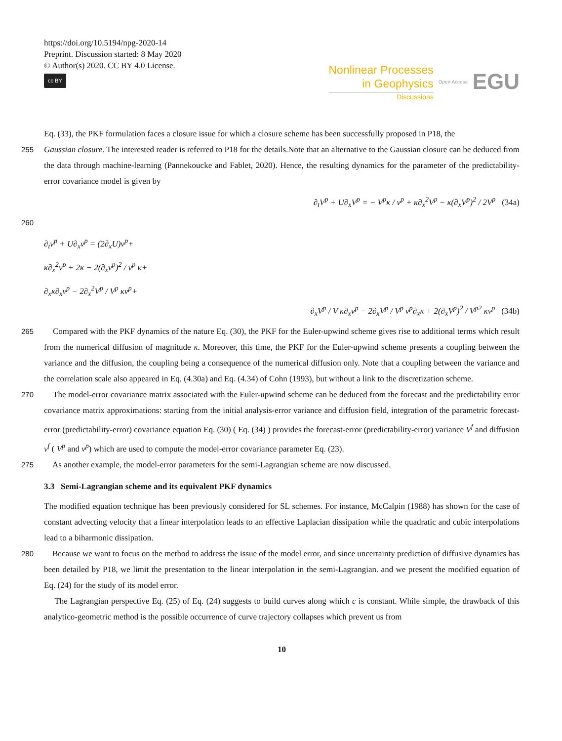https://doi.org/10.5194/npg-2020-14
Preprint. Discussion started: 8 May 2020
© Author(s) 2020. CC BY 4.0 License.
cc BY
Nonlinear Processes
in Geophysics
Discussions
Open Access EGU
Eq. (33), the PKF formulation faces a closure issue for which a closure scheme has been successfully proposed in P18, the
255 Gaussian closure. The interested reader is referred to P18 for the details.Note that an alternative to the Gaussian closure can be deduced from the data through machine-learning (Pannekoucke and Fablet, 2020). Hence, the resulting dynamics for the parameter of the predictability-error covariance model is given by
∂<sub>t</sub>V<sup>p</sup> + U∂<sub>x</sub>V<sup>p</sup> = − V<sup>p</sup>κ / ν<sup>p</sup> + κ∂<sub>x</sub><sup>2</sup>V<sup>p</sup> − κ(∂<sub>x</sub>V<sup>p</sup>)<sup>2</sup> / 2V<sup>p</sup> (34a)
260
∂<sub>t</sub>ν<sup>p</sup> + U∂<sub>x</sub>ν<sup>p</sup> = (2∂<sub>x</sub>U)ν<sup>p</sup>+
κ∂<sub>x</sub><sup>2</sup>ν<sup>p</sup> + 2κ − 2(∂<sub>x</sub>ν<sup>p</sup>)<sup>2</sup> / ν<sup>p</sup> κ+
∂<sub>x</sub>κ∂<sub>x</sub>ν<sup>p</sup> − 2∂<sub>x</sub><sup>2</sup>V<sup>p</sup> / V<sup>p</sup> κν<sup>p</sup>+
∂<sub>x</sub>V<sup>p</sup> / V κ∂<sub>x</sub>ν<sup>p</sup> − 2∂<sub>x</sub>V<sup>p</sup> / V<sup>p</sup> ν<sup>p</sup>∂<sub>x</sub>κ + 2(∂<sub>x</sub>V<sup>p</sup>)<sup>2</sup> / V<sup>p2</sup> κν<sup>p</sup> (34b)
265 Compared with the PKF dynamics of the nature Eq. (30), the PKF for the Euler-upwind scheme gives rise to additional terms which result from the numerical diffusion of magnitude κ. Moreover, this time, the PKF for the Euler-upwind scheme presents a coupling between the variance and the diffusion, the coupling being a consequence of the numerical diffusion only. Note that a coupling between the variance and the correlation scale also appeared in Eq. (4.30a) and Eq. (4.34) of Cohn (1993), but without a link to the discretization scheme.
270 The model-error covariance matrix associated with the Euler-upwind scheme can be deduced from the forecast and the predictability error covariance matrix approximations: starting from the initial analysis-error variance and diffusion field, integration of the parametric forecast-error (predictability-error) covariance equation Eq. (30) ( Eq. (34) ) provides the forecast-error (predictability-error) variance V<sup>f</sup> and diffusion ν<sup>f</sup> ( V<sup>p</sup> and ν<sup>p</sup>) which are used to compute the model-error covariance parameter Eq. (23).
275 As another example, the model-error parameters for the semi-Lagrangian scheme are now discussed.
3.3 Semi-Lagrangian scheme and its equivalent PKF dynamics
The modified equation technique has been previously considered for SL schemes. For instance, McCalpin (1988) has shown for the case of constant advecting velocity that a linear interpolation leads to an effective Laplacian dissipation while the quadratic and cubic interpolations lead to a biharmonic dissipation.
280 Because we want to focus on the method to address the issue of the model error, and since uncertainty prediction of diffusive dynamics has been detailed by P18, we limit the presentation to the linear interpolation in the semi-Lagrangian. and we present the modified equation of Eq. (24) for the study of its model error.
The Lagrangian perspective Eq. (25) of Eq. (24) suggests to build curves along which c is constant. While simple, the drawback of this analytico-geometric method is the possible occurrence of curve trajectory collapses which prevent us from
10